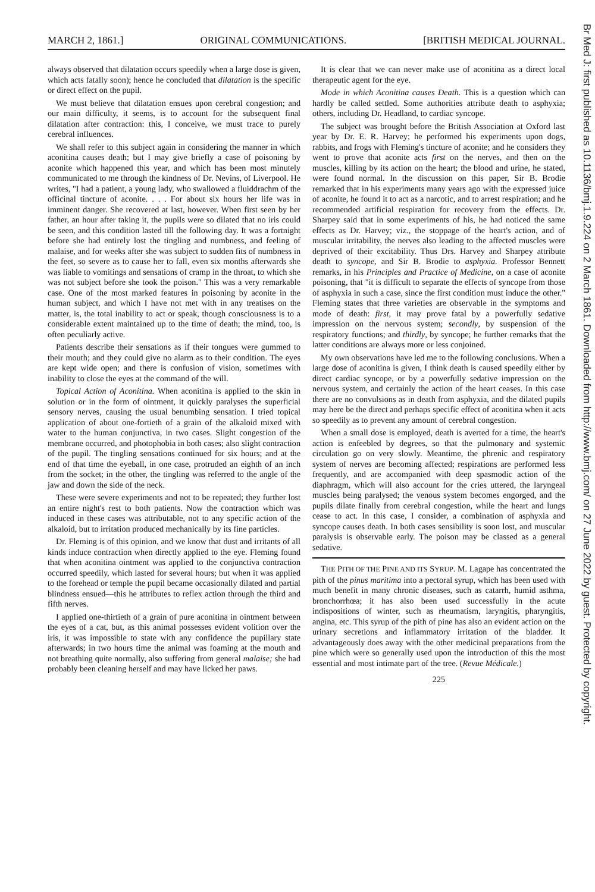MARCH 2, 1861.] ORIGINAL COMMUNICATIONS. [BRITISH MEDICAL JOURNAL.
Br Med J: first published as 10.1136/bmj.1.9.224 on 2 March 1861. Downloaded from http://www.bmj.com/ on 27 June 2022 by guest. Protected by copyright.
always observed that dilatation occurs speedily when a large dose is given, which acts fatally soon); hence he concluded that dilatation is the specific or direct effect on the pupil.
We must believe that dilatation ensues upon cerebral congestion; and our main difficulty, it seems, is to account for the subsequent final dilatation after contraction: this, I conceive, we must trace to purely cerebral influences.
We shall refer to this subject again in considering the manner in which aconitina causes death; but I may give briefly a case of poisoning by aconite which happened this year, and which has been most minutely communicated to me through the kindness of Dr. Nevins, of Liverpool. He writes, "I had a patient, a young lady, who swallowed a fluiddrachm of the officinal tincture of aconite. . . . For about six hours her life was in imminent danger. She recovered at last, however. When first seen by her father, an hour after taking it, the pupils were so dilated that no iris could be seen, and this condition lasted till the following day. It was a fortnight before she had entirely lost the tingling and numbness, and feeling of malaise, and for weeks after she was subject to sudden fits of numbness in the feet, so severe as to cause her to fall, even six months afterwards she was liable to vomitings and sensations of cramp in the throat, to which she was not subject before she took the poison." This was a very remarkable case. One of the most marked features in poisoning by aconite in the human subject, and which I have not met with in any treatises on the matter, is, the total inability to act or speak, though consciousness is to a considerable extent maintained up to the time of death; the mind, too, is often peculiarly active.
Patients describe their sensations as if their tongues were gummed to their mouth; and they could give no alarm as to their condition. The eyes are kept wide open; and there is confusion of vision, sometimes with inability to close the eyes at the command of the will.
Topical Action of Aconitina. When aconitina is applied to the skin in solution or in the form of ointment, it quickly paralyses the superficial sensory nerves, causing the usual benumbing sensation. I tried topical application of about one-fortieth of a grain of the alkaloid mixed with water to the human conjunctiva, in two cases. Slight congestion of the membrane occurred, and photophobia in both cases; also slight contraction of the pupil. The tingling sensations continued for six hours; and at the end of that time the eyeball, in one case, protruded an eighth of an inch from the socket; in the other, the tingling was referred to the angle of the jaw and down the side of the neck.
These were severe experiments and not to be repeated; they further lost an entire night's rest to both patients. Now the contraction which was induced in these cases was attributable, not to any specific action of the alkaloid, but to irritation produced mechanically by its fine particles.
Dr. Fleming is of this opinion, and we know that dust and irritants of all kinds induce contraction when directly applied to the eye. Fleming found that when aconitina ointment was applied to the conjunctiva contraction occurred speedily, which lasted for several hours; but when it was applied to the forehead or temple the pupil became occasionally dilated and partial blindness ensued—this he attributes to reflex action through the third and fifth nerves.
I applied one-thirtieth of a grain of pure aconitina in ointment between the eyes of a cat, but, as this animal possesses evident volition over the iris, it was impossible to state with any confidence the pupillary state afterwards; in two hours time the animal was foaming at the mouth and not breathing quite normally, also suffering from general malaise; she had probably been cleaning herself and may have licked her paws.
It is clear that we can never make use of aconitina as a direct local therapeutic agent for the eye.
Mode in which Aconitina causes Death. This is a question which can hardly be called settled. Some authorities attribute death to asphyxia; others, including Dr. Headland, to cardiac syncope.
The subject was brought before the British Association at Oxford last year by Dr. E. R. Harvey; he performed his experiments upon dogs, rabbits, and frogs with Fleming's tincture of aconite; and he considers they went to prove that aconite acts first on the nerves, and then on the muscles, killing by its action on the heart; the blood and urine, he stated, were found normal. In the discussion on this paper, Sir B. Brodie remarked that in his experiments many years ago with the expressed juice of aconite, he found it to act as a narcotic, and to arrest respiration; and he recommended artificial respiration for recovery from the effects. Dr. Sharpey said that in some experiments of his, he had noticed the same effects as Dr. Harvey; viz., the stoppage of the heart's action, and of muscular irritability, the nerves also leading to the affected muscles were deprived of their excitability. Thus Drs. Harvey and Sharpey attribute death to syncope, and Sir B. Brodie to asphyxia. Professor Bennett remarks, in his Principles and Practice of Medicine, on a case of aconite poisoning, that "it is difficult to separate the effects of syncope from those of asphyxia in such a case, since the first condition must induce the other." Fleming states that three varieties are observable in the symptoms and mode of death: first, it may prove fatal by a powerfully sedative impression on the nervous system; secondly, by suspension of the respiratory functions; and thirdly, by syncope; he further remarks that the latter conditions are always more or less conjoined.
My own observations have led me to the following conclusions. When a large dose of aconitina is given, I think death is caused speedily either by direct cardiac syncope, or by a powerfully sedative impression on the nervous system, and certainly the action of the heart ceases. In this case there are no convulsions as in death from asphyxia, and the dilated pupils may here be the direct and perhaps specific effect of aconitina when it acts so speedily as to prevent any amount of cerebral congestion.
When a small dose is employed, death is averted for a time, the heart's action is enfeebled by degrees, so that the pulmonary and systemic circulation go on very slowly. Meantime, the phrenic and respiratory system of nerves are becoming affected; respirations are performed less frequently, and are accompanied with deep spasmodic action of the diaphragm, which will also account for the cries uttered, the laryngeal muscles being paralysed; the venous system becomes engorged, and the pupils dilate finally from cerebral congestion, while the heart and lungs cease to act. In this case, I consider, a combination of asphyxia and syncope causes death. In both cases sensibility is soon lost, and muscular paralysis is observable early. The poison may be classed as a general sedative.
THE PITH OF THE PINE AND ITS SYRUP. M. Lagape has concentrated the pith of the pinus maritima into a pectoral syrup, which has been used with much benefit in many chronic diseases, such as catarrh, humid asthma, bronchorrhœa; it has also been used successfully in the acute indispositions of winter, such as rheumatism, laryngitis, pharyngitis, angina, etc. This syrup of the pith of pine has also an evident action on the urinary secretions and inflammatory irritation of the bladder. It advantageously does away with the other medicinal preparations from the pine which were so generally used upon the introduction of this the most essential and most intimate part of the tree. (Revue Médicale.)
225